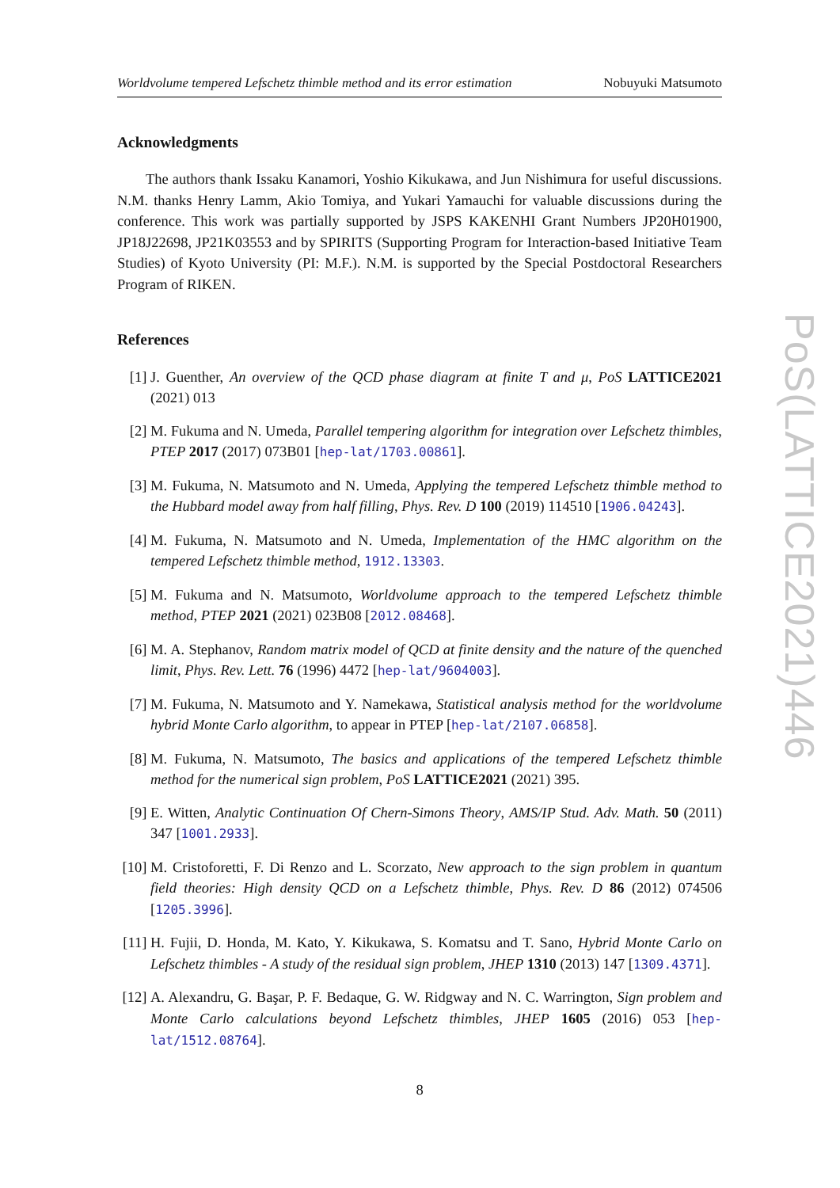Worldvolume tempered Lefschetz thimble method and its error estimation Nobuyuki Matsumoto
Acknowledgments
The authors thank Issaku Kanamori, Yoshio Kikukawa, and Jun Nishimura for useful discussions. N.M. thanks Henry Lamm, Akio Tomiya, and Yukari Yamauchi for valuable discussions during the conference. This work was partially supported by JSPS KAKENHI Grant Numbers JP20H01900, JP18J22698, JP21K03553 and by SPIRITS (Supporting Program for Interaction-based Initiative Team Studies) of Kyoto University (PI: M.F.). N.M. is supported by the Special Postdoctoral Researchers Program of RIKEN.
References
[1] J. Guenther, An overview of the QCD phase diagram at finite T and μ, PoS LATTICE2021 (2021) 013
[2] M. Fukuma and N. Umeda, Parallel tempering algorithm for integration over Lefschetz thimbles, PTEP 2017 (2017) 073B01 [hep-lat/1703.00861].
[3] M. Fukuma, N. Matsumoto and N. Umeda, Applying the tempered Lefschetz thimble method to the Hubbard model away from half filling, Phys. Rev. D 100 (2019) 114510 [1906.04243].
[4] M. Fukuma, N. Matsumoto and N. Umeda, Implementation of the HMC algorithm on the tempered Lefschetz thimble method, 1912.13303.
[5] M. Fukuma and N. Matsumoto, Worldvolume approach to the tempered Lefschetz thimble method, PTEP 2021 (2021) 023B08 [2012.08468].
[6] M. A. Stephanov, Random matrix model of QCD at finite density and the nature of the quenched limit, Phys. Rev. Lett. 76 (1996) 4472 [hep-lat/9604003].
[7] M. Fukuma, N. Matsumoto and Y. Namekawa, Statistical analysis method for the worldvolume hybrid Monte Carlo algorithm, to appear in PTEP [hep-lat/2107.06858].
[8] M. Fukuma, N. Matsumoto, The basics and applications of the tempered Lefschetz thimble method for the numerical sign problem, PoS LATTICE2021 (2021) 395.
[9] E. Witten, Analytic Continuation Of Chern-Simons Theory, AMS/IP Stud. Adv. Math. 50 (2011) 347 [1001.2933].
[10] M. Cristoforetti, F. Di Renzo and L. Scorzato, New approach to the sign problem in quantum field theories: High density QCD on a Lefschetz thimble, Phys. Rev. D 86 (2012) 074506 [1205.3996].
[11] H. Fujii, D. Honda, M. Kato, Y. Kikukawa, S. Komatsu and T. Sano, Hybrid Monte Carlo on Lefschetz thimbles - A study of the residual sign problem, JHEP 1310 (2013) 147 [1309.4371].
[12] A. Alexandru, G. Başar, P. F. Bedaque, G. W. Ridgway and N. C. Warrington, Sign problem and Monte Carlo calculations beyond Lefschetz thimbles, JHEP 1605 (2016) 053 [hep-lat/1512.08764].
8
PoS(LATTICE2021)446